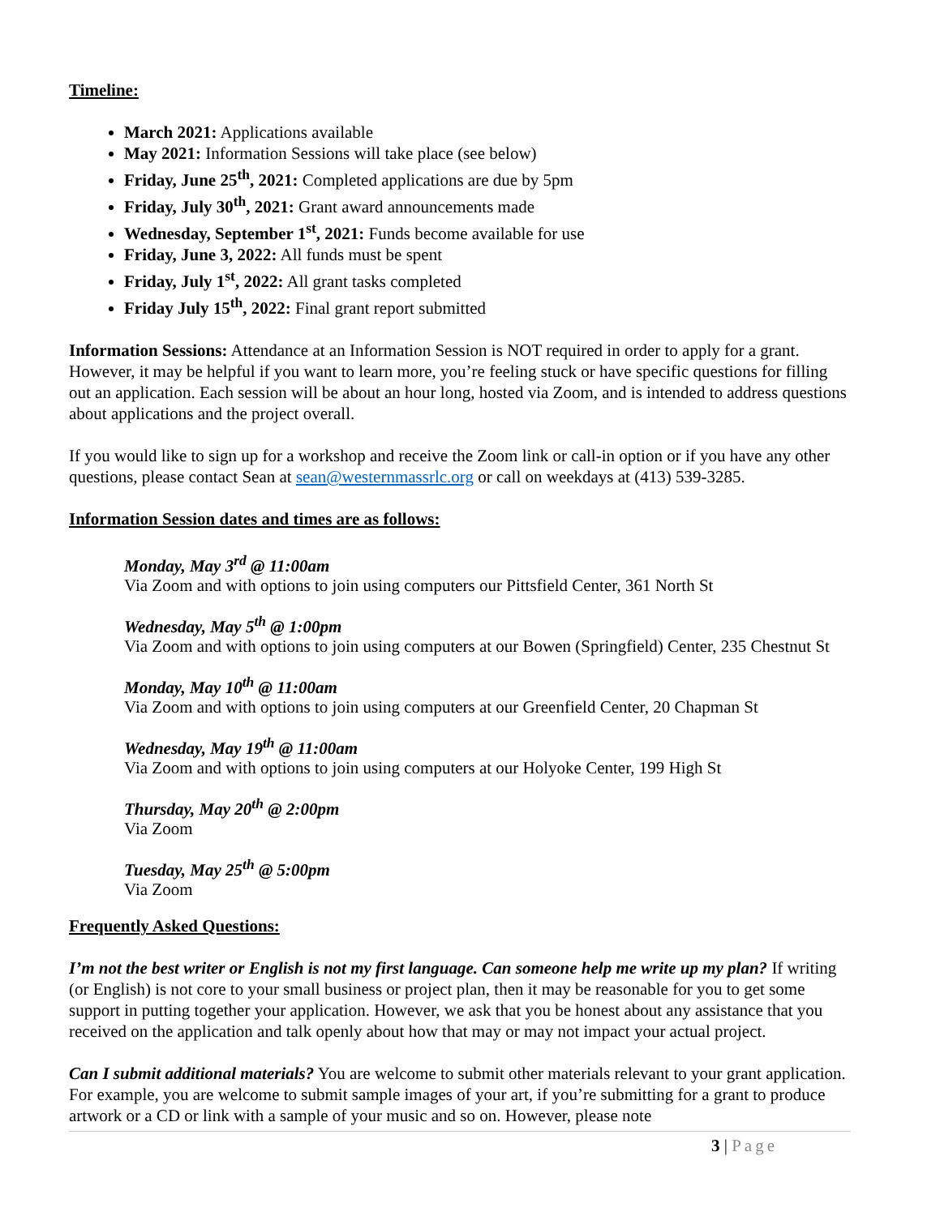Timeline:
March 2021: Applications available
May 2021: Information Sessions will take place (see below)
Friday, June 25<sup>th</sup>, 2021: Completed applications are due by 5pm
Friday, July 30<sup>th</sup>, 2021: Grant award announcements made
Wednesday, September 1<sup>st</sup>, 2021: Funds become available for use
Friday, June 3, 2022: All funds must be spent
Friday, July 1<sup>st</sup>, 2022: All grant tasks completed
Friday July 15<sup>th</sup>, 2022: Final grant report submitted
Information Sessions: Attendance at an Information Session is NOT required in order to apply for a grant. However, it may be helpful if you want to learn more, you’re feeling stuck or have specific questions for filling out an application. Each session will be about an hour long, hosted via Zoom, and is intended to address questions about applications and the project overall.
If you would like to sign up for a workshop and receive the Zoom link or call-in option or if you have any other questions, please contact Sean at sean@westernmassrlc.org or call on weekdays at (413) 539-3285.
Information Session dates and times are as follows:
Monday, May 3<sup>rd</sup> @ 11:00am
Via Zoom and with options to join using computers our Pittsfield Center, 361 North St
Wednesday, May 5<sup>th</sup> @ 1:00pm
Via Zoom and with options to join using computers at our Bowen (Springfield) Center, 235 Chestnut St
Monday, May 10<sup>th</sup> @ 11:00am
Via Zoom and with options to join using computers at our Greenfield Center, 20 Chapman St
Wednesday, May 19<sup>th</sup> @ 11:00am
Via Zoom and with options to join using computers at our Holyoke Center, 199 High St
Thursday, May 20<sup>th</sup> @ 2:00pm
Via Zoom
Tuesday, May 25<sup>th</sup> @ 5:00pm
Via Zoom
Frequently Asked Questions:
I’m not the best writer or English is not my first language. Can someone help me write up my plan? If writing (or English) is not core to your small business or project plan, then it may be reasonable for you to get some support in putting together your application. However, we ask that you be honest about any assistance that you received on the application and talk openly about how that may or may not impact your actual project.
Can I submit additional materials? You are welcome to submit other materials relevant to your grant application. For example, you are welcome to submit sample images of your art, if you’re submitting for a grant to produce artwork or a CD or link with a sample of your music and so on. However, please note
3 | Page